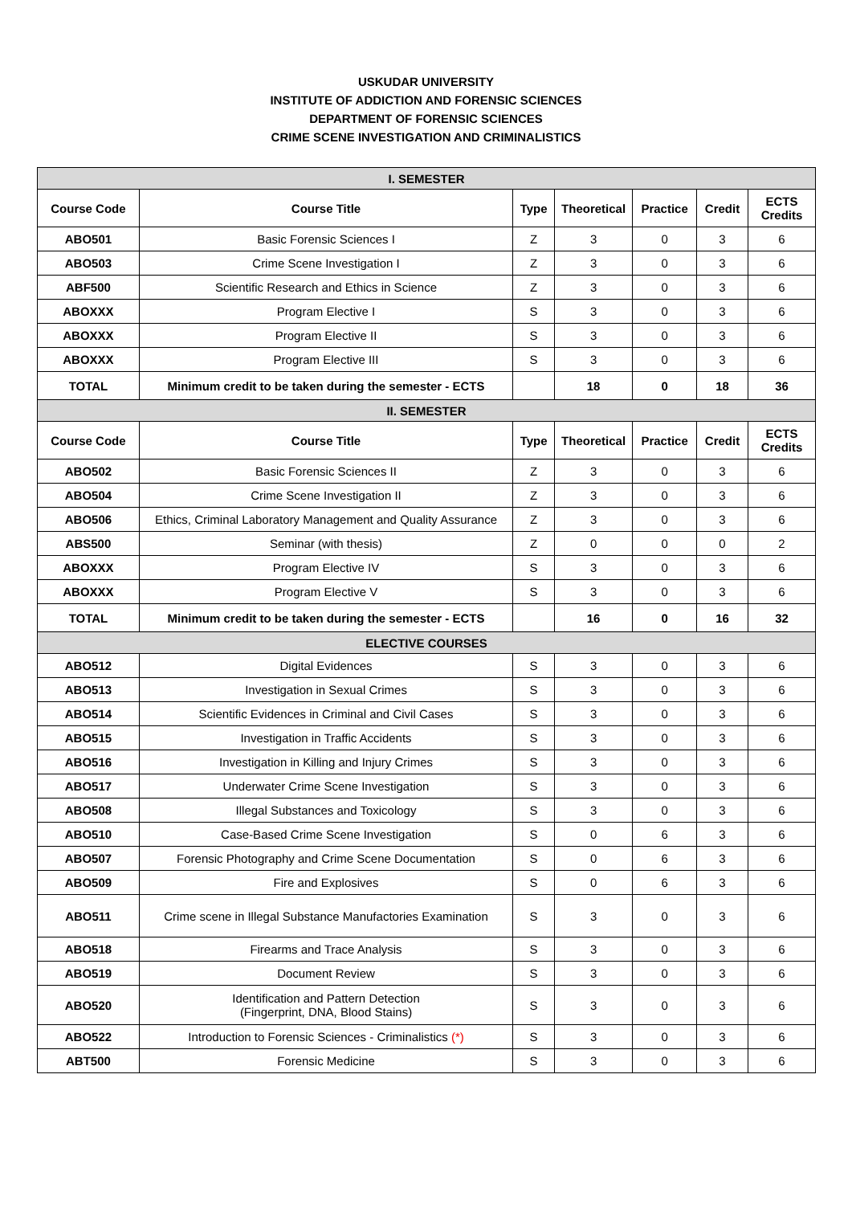USKUDAR UNIVERSITY
INSTITUTE OF ADDICTION AND FORENSIC SCIENCES
DEPARTMENT OF FORENSIC SCIENCES
CRIME SCENE INVESTIGATION AND CRIMINALISTICS
| I. SEMESTER | | | | | | |
| Course Code | Course Title | Type | Theoretical | Practice | Credit | ECTS Credits |
| ABO501 | Basic Forensic Sciences I | Z | 3 | 0 | 3 | 6 |
| ABO503 | Crime Scene Investigation I | Z | 3 | 0 | 3 | 6 |
| ABF500 | Scientific Research and Ethics in Science | Z | 3 | 0 | 3 | 6 |
| ABOXXX | Program Elective I | S | 3 | 0 | 3 | 6 |
| ABOXXX | Program Elective II | S | 3 | 0 | 3 | 6 |
| ABOXXX | Program Elective III | S | 3 | 0 | 3 | 6 |
| TOTAL | Minimum credit to be taken during the semester - ECTS | | 18 | 0 | 18 | 36 |
| II. SEMESTER | | | | | | |
| Course Code | Course Title | Type | Theoretical | Practice | Credit | ECTS Credits |
| ABO502 | Basic Forensic Sciences II | Z | 3 | 0 | 3 | 6 |
| ABO504 | Crime Scene Investigation II | Z | 3 | 0 | 3 | 6 |
| ABO506 | Ethics, Criminal Laboratory Management and Quality Assurance | Z | 3 | 0 | 3 | 6 |
| ABS500 | Seminar (with thesis) | Z | 0 | 0 | 0 | 2 |
| ABOXXX | Program Elective IV | S | 3 | 0 | 3 | 6 |
| ABOXXX | Program Elective V | S | 3 | 0 | 3 | 6 |
| TOTAL | Minimum credit to be taken during the semester - ECTS | | 16 | 0 | 16 | 32 |
| ELECTIVE COURSES | | | | | | |
| ABO512 | Digital Evidences | S | 3 | 0 | 3 | 6 |
| ABO513 | Investigation in Sexual Crimes | S | 3 | 0 | 3 | 6 |
| ABO514 | Scientific Evidences in Criminal and Civil Cases | S | 3 | 0 | 3 | 6 |
| ABO515 | Investigation in Traffic Accidents | S | 3 | 0 | 3 | 6 |
| ABO516 | Investigation in Killing and Injury Crimes | S | 3 | 0 | 3 | 6 |
| ABO517 | Underwater Crime Scene Investigation | S | 3 | 0 | 3 | 6 |
| ABO508 | Illegal Substances and Toxicology | S | 3 | 0 | 3 | 6 |
| ABO510 | Case-Based Crime Scene Investigation | S | 0 | 6 | 3 | 6 |
| ABO507 | Forensic Photography and Crime Scene Documentation | S | 0 | 6 | 3 | 6 |
| ABO509 | Fire and Explosives | S | 0 | 6 | 3 | 6 |
| ABO511 | Crime scene in Illegal Substance Manufactories Examination | S | 3 | 0 | 3 | 6 |
| ABO518 | Firearms and Trace Analysis | S | 3 | 0 | 3 | 6 |
| ABO519 | Document Review | S | 3 | 0 | 3 | 6 |
| ABO520 | Identification and Pattern Detection (Fingerprint, DNA, Blood Stains) | S | 3 | 0 | 3 | 6 |
| ABO522 | Introduction to Forensic Sciences - Criminalistics (*) | S | 3 | 0 | 3 | 6 |
| ABT500 | Forensic Medicine | S | 3 | 0 | 3 | 6 |